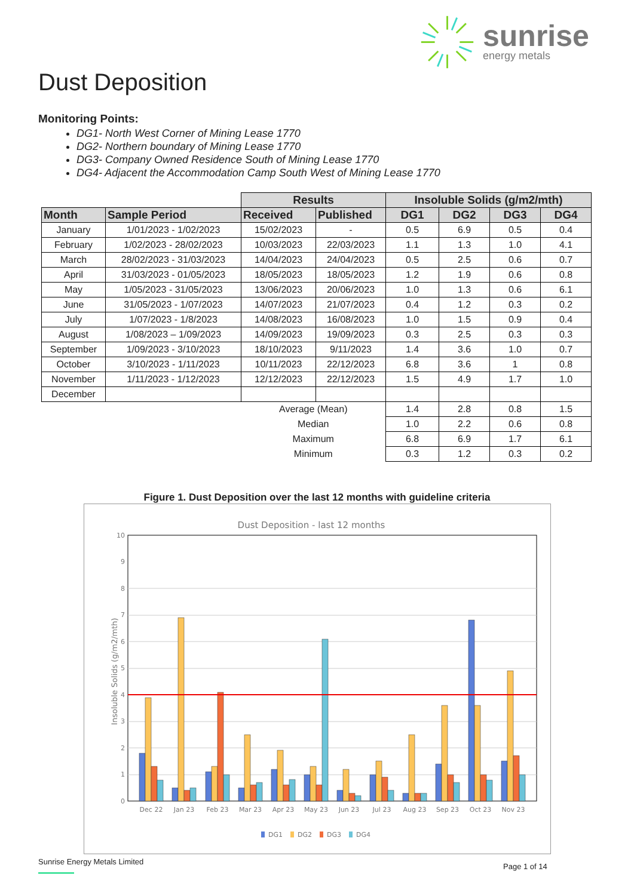sunrise
energy metals
Dust Deposition
Monitoring Points:
DG1- North West Corner of Mining Lease 1770
DG2- Northern boundary of Mining Lease 1770
DG3- Company Owned Residence South of Mining Lease 1770
DG4- Adjacent the Accommodation Camp South West of Mining Lease 1770
| | | Results | | Insoluble Solids (g/m2/mth) | | | |
| --- | --- | --- | --- | --- | --- | --- | --- |
| Month | Sample Period | Received | Published | DG1 | DG2 | DG3 | DG4 |
| January | 1/01/2023 - 1/02/2023 | 15/02/2023 | - | 0.5 | 6.9 | 0.5 | 0.4 |
| February | 1/02/2023 - 28/02/2023 | 10/03/2023 | 22/03/2023 | 1.1 | 1.3 | 1.0 | 4.1 |
| March | 28/02/2023 - 31/03/2023 | 14/04/2023 | 24/04/2023 | 0.5 | 2.5 | 0.6 | 0.7 |
| April | 31/03/2023 - 01/05/2023 | 18/05/2023 | 18/05/2023 | 1.2 | 1.9 | 0.6 | 0.8 |
| May | 1/05/2023 - 31/05/2023 | 13/06/2023 | 20/06/2023 | 1.0 | 1.3 | 0.6 | 6.1 |
| June | 31/05/2023 - 1/07/2023 | 14/07/2023 | 21/07/2023 | 0.4 | 1.2 | 0.3 | 0.2 |
| July | 1/07/2023 - 1/8/2023 | 14/08/2023 | 16/08/2023 | 1.0 | 1.5 | 0.9 | 0.4 |
| August | 1/08/2023 – 1/09/2023 | 14/09/2023 | 19/09/2023 | 0.3 | 2.5 | 0.3 | 0.3 |
| September | 1/09/2023 - 3/10/2023 | 18/10/2023 | 9/11/2023 | 1.4 | 3.6 | 1.0 | 0.7 |
| October | 3/10/2023 - 1/11/2023 | 10/11/2023 | 22/12/2023 | 6.8 | 3.6 | 1 | 0.8 |
| November | 1/11/2023 - 1/12/2023 | 12/12/2023 | 22/12/2023 | 1.5 | 4.9 | 1.7 | 1.0 |
| December | | | | | | | |
| | | Average (Mean) | | 1.4 | 2.8 | 0.8 | 1.5 |
| | | Median | | 1.0 | 2.2 | 0.6 | 0.8 |
| | | Maximum | | 6.8 | 6.9 | 1.7 | 6.1 |
| | | Minimum | | 0.3 | 1.2 | 0.3 | 0.2 |
Figure 1. Dust Deposition over the last 12 months with guideline criteria
Dust Deposition - last 12 months
0
1
2
3
4
5
6
7
8
9
10
Insoluble Solids (g/m2/mth)
Dec 22
Jan 23
Feb 23
Mar 23
Apr 23
May 23
Jun 23
Jul 23
Aug 23
Sep 23
Oct 23
Nov 23
DG1
DG2
DG3
DG4
Sunrise Energy Metals Limited
Page 1 of 14